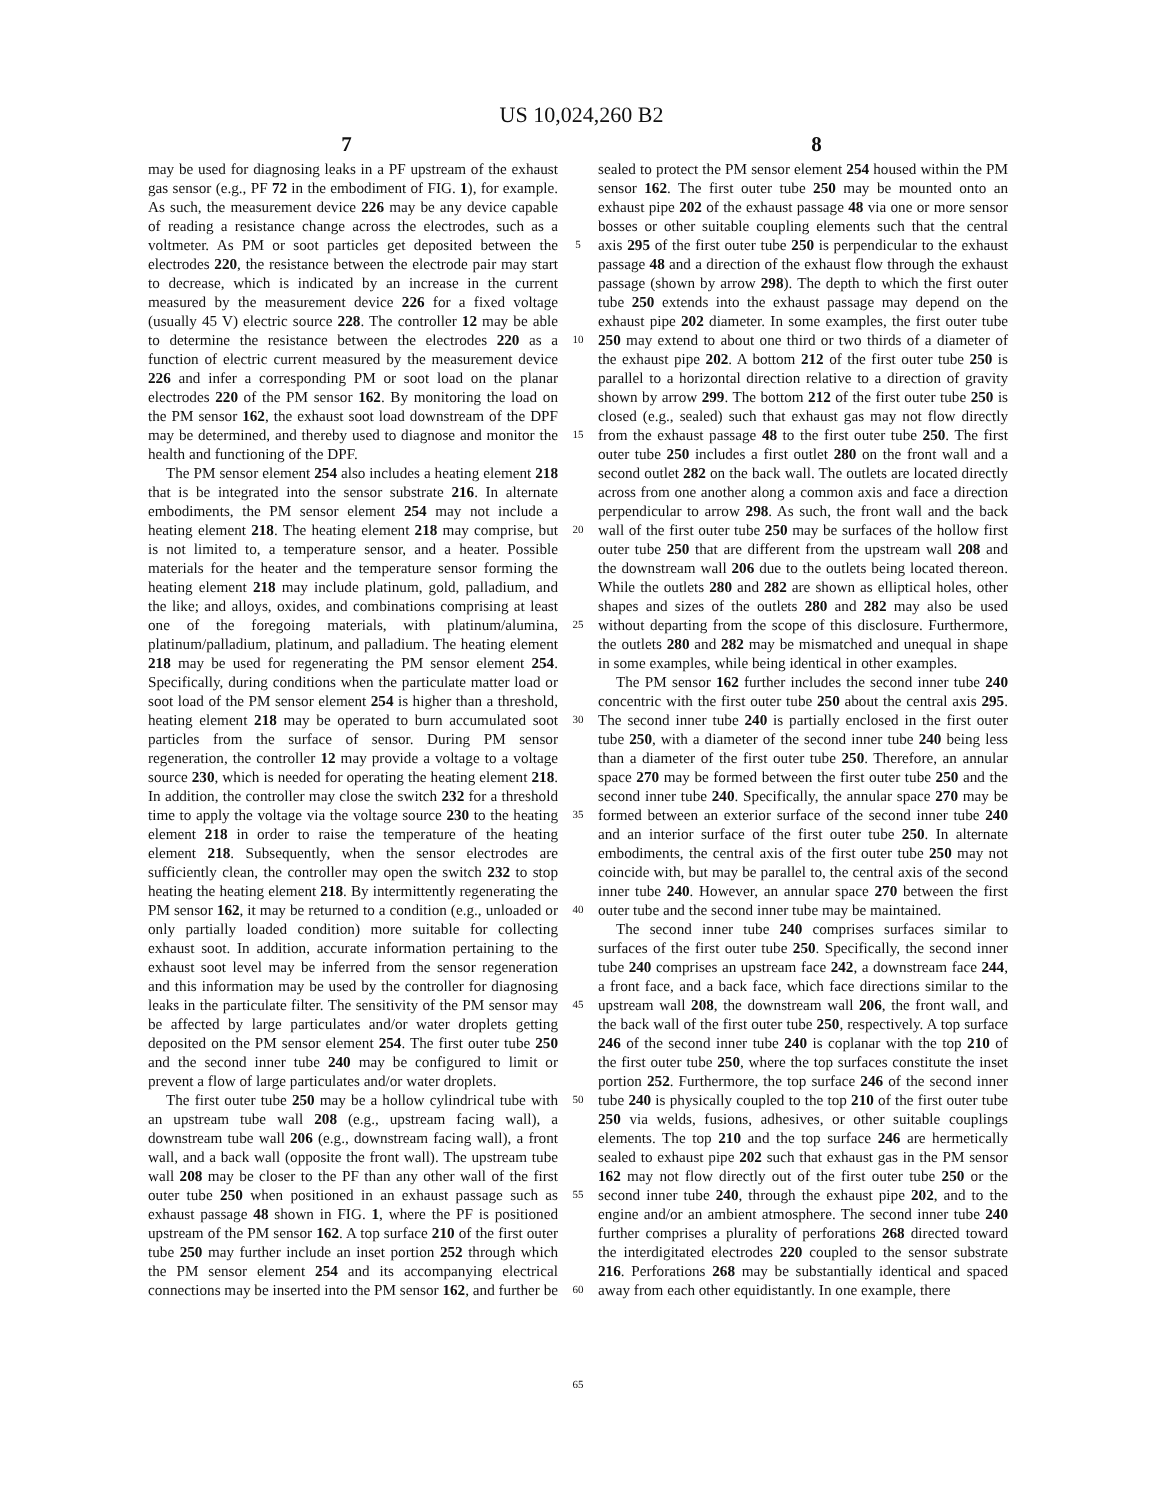US 10,024,260 B2
7 8
may be used for diagnosing leaks in a PF upstream of the exhaust gas sensor (e.g., PF 72 in the embodiment of FIG. 1), for example. As such, the measurement device 226 may be any device capable of reading a resistance change across the electrodes, such as a voltmeter. As PM or soot particles get deposited between the electrodes 220, the resistance between the electrode pair may start to decrease, which is indicated by an increase in the current measured by the measurement device 226 for a fixed voltage (usually 45 V) electric source 228. The controller 12 may be able to determine the resistance between the electrodes 220 as a function of electric current measured by the measurement device 226 and infer a corresponding PM or soot load on the planar electrodes 220 of the PM sensor 162. By monitoring the load on the PM sensor 162, the exhaust soot load downstream of the DPF may be determined, and thereby used to diagnose and monitor the health and functioning of the DPF.
The PM sensor element 254 also includes a heating element 218 that is be integrated into the sensor substrate 216. In alternate embodiments, the PM sensor element 254 may not include a heating element 218. The heating element 218 may comprise, but is not limited to, a temperature sensor, and a heater. Possible materials for the heater and the temperature sensor forming the heating element 218 may include platinum, gold, palladium, and the like; and alloys, oxides, and combinations comprising at least one of the foregoing materials, with platinum/alumina, platinum/palladium, platinum, and palladium. The heating element 218 may be used for regenerating the PM sensor element 254. Specifically, during conditions when the particulate matter load or soot load of the PM sensor element 254 is higher than a threshold, heating element 218 may be operated to burn accumulated soot particles from the surface of sensor. During PM sensor regeneration, the controller 12 may provide a voltage to a voltage source 230, which is needed for operating the heating element 218. In addition, the controller may close the switch 232 for a threshold time to apply the voltage via the voltage source 230 to the heating element 218 in order to raise the temperature of the heating element 218. Subsequently, when the sensor electrodes are sufficiently clean, the controller may open the switch 232 to stop heating the heating element 218. By intermittently regenerating the PM sensor 162, it may be returned to a condition (e.g., unloaded or only partially loaded condition) more suitable for collecting exhaust soot. In addition, accurate information pertaining to the exhaust soot level may be inferred from the sensor regeneration and this information may be used by the controller for diagnosing leaks in the particulate filter. The sensitivity of the PM sensor may be affected by large particulates and/or water droplets getting deposited on the PM sensor element 254. The first outer tube 250 and the second inner tube 240 may be configured to limit or prevent a flow of large particulates and/or water droplets.
The first outer tube 250 may be a hollow cylindrical tube with an upstream tube wall 208 (e.g., upstream facing wall), a downstream tube wall 206 (e.g., downstream facing wall), a front wall, and a back wall (opposite the front wall). The upstream tube wall 208 may be closer to the PF than any other wall of the first outer tube 250 when positioned in an exhaust passage such as exhaust passage 48 shown in FIG. 1, where the PF is positioned upstream of the PM sensor 162. A top surface 210 of the first outer tube 250 may further include an inset portion 252 through which the PM sensor element 254 and its accompanying electrical connections may be inserted into the PM sensor 162, and further be
5
10
15
20
25
30
35
40
45
50
55
60
65
sealed to protect the PM sensor element 254 housed within the PM sensor 162. The first outer tube 250 may be mounted onto an exhaust pipe 202 of the exhaust passage 48 via one or more sensor bosses or other suitable coupling elements such that the central axis 295 of the first outer tube 250 is perpendicular to the exhaust passage 48 and a direction of the exhaust flow through the exhaust passage (shown by arrow 298). The depth to which the first outer tube 250 extends into the exhaust passage may depend on the exhaust pipe 202 diameter. In some examples, the first outer tube 250 may extend to about one third or two thirds of a diameter of the exhaust pipe 202. A bottom 212 of the first outer tube 250 is parallel to a horizontal direction relative to a direction of gravity shown by arrow 299. The bottom 212 of the first outer tube 250 is closed (e.g., sealed) such that exhaust gas may not flow directly from the exhaust passage 48 to the first outer tube 250. The first outer tube 250 includes a first outlet 280 on the front wall and a second outlet 282 on the back wall. The outlets are located directly across from one another along a common axis and face a direction perpendicular to arrow 298. As such, the front wall and the back wall of the first outer tube 250 may be surfaces of the hollow first outer tube 250 that are different from the upstream wall 208 and the downstream wall 206 due to the outlets being located thereon. While the outlets 280 and 282 are shown as elliptical holes, other shapes and sizes of the outlets 280 and 282 may also be used without departing from the scope of this disclosure. Furthermore, the outlets 280 and 282 may be mismatched and unequal in shape in some examples, while being identical in other examples.
The PM sensor 162 further includes the second inner tube 240 concentric with the first outer tube 250 about the central axis 295. The second inner tube 240 is partially enclosed in the first outer tube 250, with a diameter of the second inner tube 240 being less than a diameter of the first outer tube 250. Therefore, an annular space 270 may be formed between the first outer tube 250 and the second inner tube 240. Specifically, the annular space 270 may be formed between an exterior surface of the second inner tube 240 and an interior surface of the first outer tube 250. In alternate embodiments, the central axis of the first outer tube 250 may not coincide with, but may be parallel to, the central axis of the second inner tube 240. However, an annular space 270 between the first outer tube and the second inner tube may be maintained.
The second inner tube 240 comprises surfaces similar to surfaces of the first outer tube 250. Specifically, the second inner tube 240 comprises an upstream face 242, a downstream face 244, a front face, and a back face, which face directions similar to the upstream wall 208, the downstream wall 206, the front wall, and the back wall of the first outer tube 250, respectively. A top surface 246 of the second inner tube 240 is coplanar with the top 210 of the first outer tube 250, where the top surfaces constitute the inset portion 252. Furthermore, the top surface 246 of the second inner tube 240 is physically coupled to the top 210 of the first outer tube 250 via welds, fusions, adhesives, or other suitable couplings elements. The top 210 and the top surface 246 are hermetically sealed to exhaust pipe 202 such that exhaust gas in the PM sensor 162 may not flow directly out of the first outer tube 250 or the second inner tube 240, through the exhaust pipe 202, and to the engine and/or an ambient atmosphere. The second inner tube 240 further comprises a plurality of perforations 268 directed toward the interdigitated electrodes 220 coupled to the sensor substrate 216. Perforations 268 may be substantially identical and spaced away from each other equidistantly. In one example, there